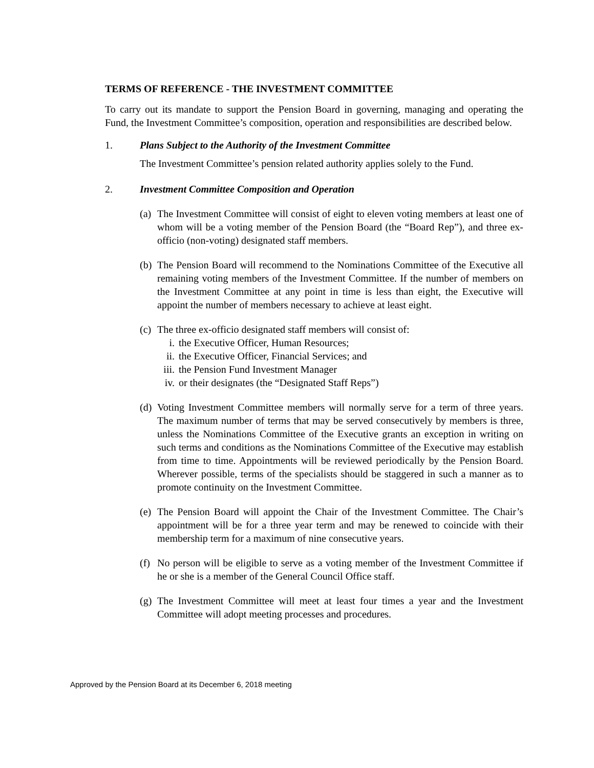TERMS OF REFERENCE - THE INVESTMENT COMMITTEE
To carry out its mandate to support the Pension Board in governing, managing and operating the Fund, the Investment Committee’s composition, operation and responsibilities are described below.
1. Plans Subject to the Authority of the Investment Committee
The Investment Committee’s pension related authority applies solely to the Fund.
2. Investment Committee Composition and Operation
(a) The Investment Committee will consist of eight to eleven voting members at least one of whom will be a voting member of the Pension Board (the “Board Rep”), and three ex-officio (non-voting) designated staff members.
(b) The Pension Board will recommend to the Nominations Committee of the Executive all remaining voting members of the Investment Committee. If the number of members on the Investment Committee at any point in time is less than eight, the Executive will appoint the number of members necessary to achieve at least eight.
(c) The three ex-officio designated staff members will consist of:
i. the Executive Officer, Human Resources;
ii. the Executive Officer, Financial Services; and
iii. the Pension Fund Investment Manager
iv. or their designates (the “Designated Staff Reps”)
(d) Voting Investment Committee members will normally serve for a term of three years. The maximum number of terms that may be served consecutively by members is three, unless the Nominations Committee of the Executive grants an exception in writing on such terms and conditions as the Nominations Committee of the Executive may establish from time to time. Appointments will be reviewed periodically by the Pension Board. Wherever possible, terms of the specialists should be staggered in such a manner as to promote continuity on the Investment Committee.
(e) The Pension Board will appoint the Chair of the Investment Committee. The Chair’s appointment will be for a three year term and may be renewed to coincide with their membership term for a maximum of nine consecutive years.
(f) No person will be eligible to serve as a voting member of the Investment Committee if he or she is a member of the General Council Office staff.
(g) The Investment Committee will meet at least four times a year and the Investment Committee will adopt meeting processes and procedures.
Approved by the Pension Board at its December 6, 2018 meeting